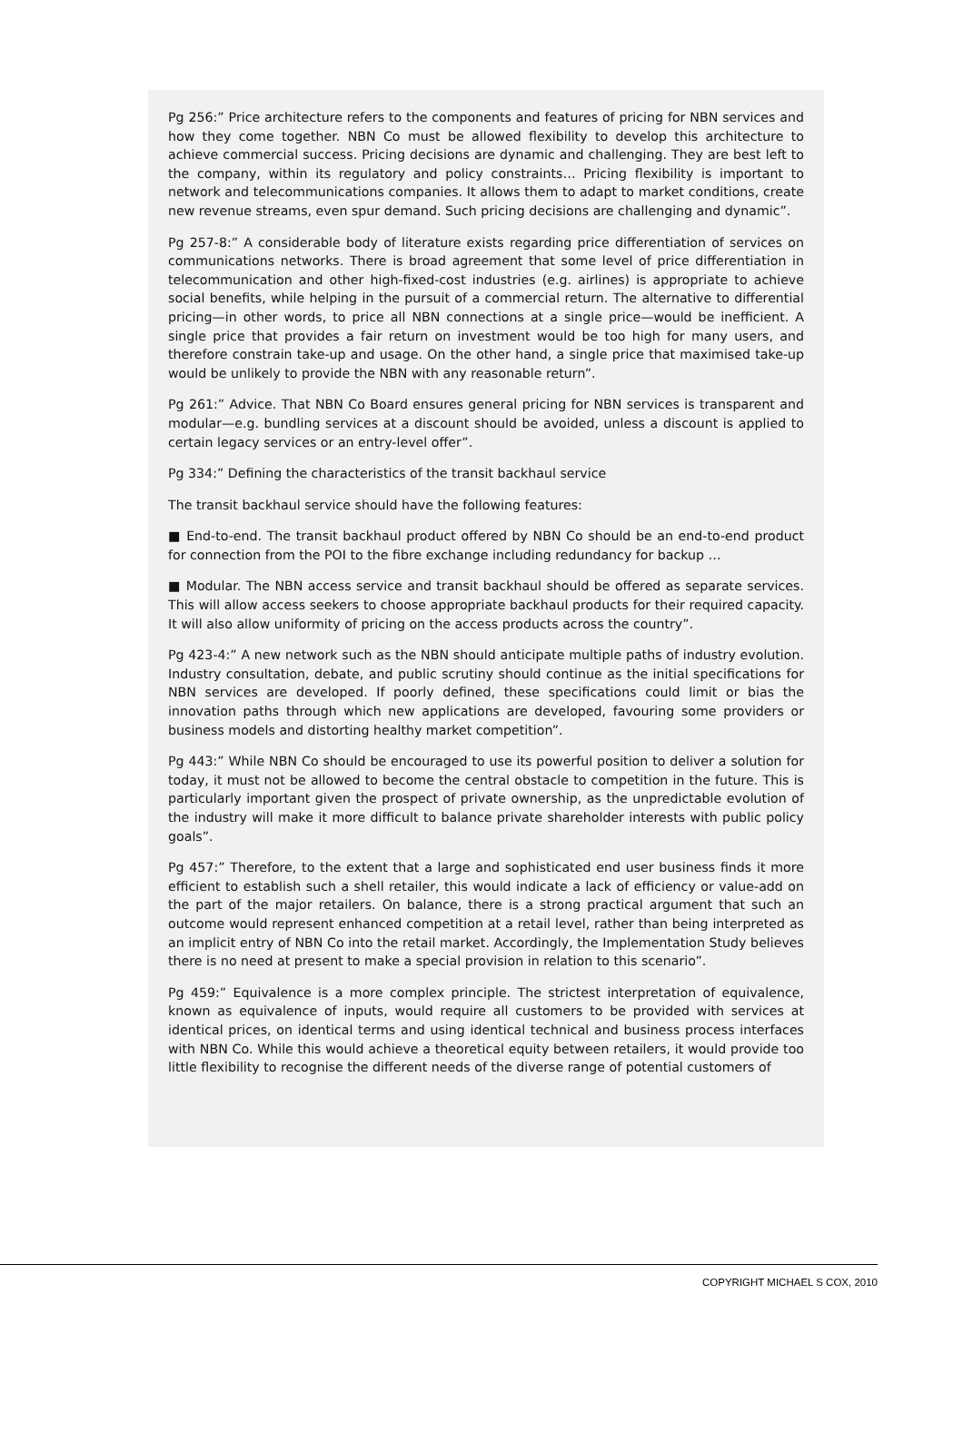Pg 256:” Price architecture refers to the components and features of pricing for NBN services and how they come together. NBN Co must be allowed flexibility to develop this architecture to achieve commercial success. Pricing decisions are dynamic and challenging. They are best left to the company, within its regulatory and policy constraints… Pricing flexibility is important to network and telecommunications companies. It allows them to adapt to market conditions, create new revenue streams, even spur demand. Such pricing decisions are challenging and dynamic”.
Pg 257-8:” A considerable body of literature exists regarding price differentiation of services on communications networks. There is broad agreement that some level of price differentiation in telecommunication and other high-fixed-cost industries (e.g. airlines) is appropriate to achieve social benefits, while helping in the pursuit of a commercial return. The alternative to differential pricing—in other words, to price all NBN connections at a single price—would be inefficient. A single price that provides a fair return on investment would be too high for many users, and therefore constrain take-up and usage. On the other hand, a single price that maximised take-up would be unlikely to provide the NBN with any reasonable return”.
Pg 261:” Advice. That NBN Co Board ensures general pricing for NBN services is transparent and modular—e.g. bundling services at a discount should be avoided, unless a discount is applied to certain legacy services or an entry-level offer”.
Pg 334:” Defining the characteristics of the transit backhaul service
The transit backhaul service should have the following features:
■ End-to-end. The transit backhaul product offered by NBN Co should be an end-to-end product for connection from the POI to the fibre exchange including redundancy for backup …
■ Modular. The NBN access service and transit backhaul should be offered as separate services. This will allow access seekers to choose appropriate backhaul products for their required capacity. It will also allow uniformity of pricing on the access products across the country”.
Pg 423-4:” A new network such as the NBN should anticipate multiple paths of industry evolution. Industry consultation, debate, and public scrutiny should continue as the initial specifications for NBN services are developed. If poorly defined, these specifications could limit or bias the innovation paths through which new applications are developed, favouring some providers or business models and distorting healthy market competition”.
Pg 443:” While NBN Co should be encouraged to use its powerful position to deliver a solution for today, it must not be allowed to become the central obstacle to competition in the future. This is particularly important given the prospect of private ownership, as the unpredictable evolution of the industry will make it more difficult to balance private shareholder interests with public policy goals”.
Pg 457:” Therefore, to the extent that a large and sophisticated end user business finds it more efficient to establish such a shell retailer, this would indicate a lack of efficiency or value-add on the part of the major retailers. On balance, there is a strong practical argument that such an outcome would represent enhanced competition at a retail level, rather than being interpreted as an implicit entry of NBN Co into the retail market. Accordingly, the Implementation Study believes there is no need at present to make a special provision in relation to this scenario”.
Pg 459:” Equivalence is a more complex principle. The strictest interpretation of equivalence, known as equivalence of inputs, would require all customers to be provided with services at identical prices, on identical terms and using identical technical and business process interfaces with NBN Co. While this would achieve a theoretical equity between retailers, it would provide too little flexibility to recognise the different needs of the diverse range of potential customers of
COPYRIGHT MICHAEL S COX, 2010